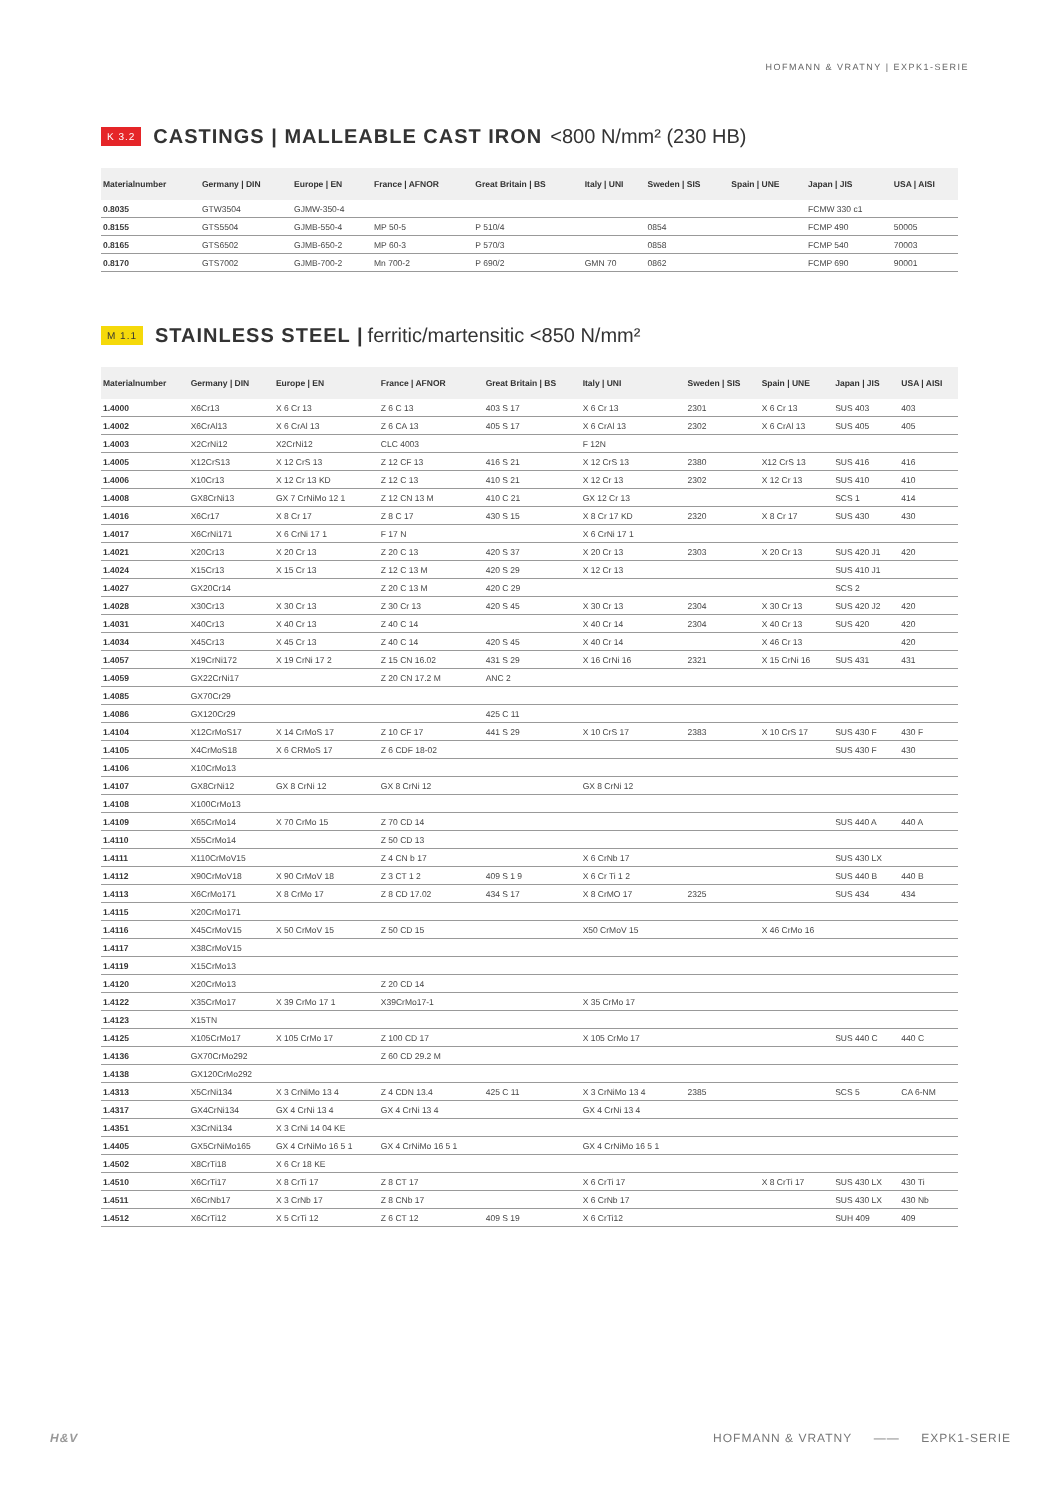HOFMANN & VRATNY | EXPK1-SERIE
K 3.2 CASTINGS | MALLEABLE CAST IRON <800 N/mm² (230 HB)
| Materialnumber | Germany / DIN | Europe / EN | France / AFNOR | Great Britain / BS | Italy / UNI | Sweden / SIS | Spain / UNE | Japan / JIS | USA / AISI |
| --- | --- | --- | --- | --- | --- | --- | --- | --- | --- |
| 0.8035 | GTW3504 | GJMW-350-4 | | | | | | FCMW 330 c1 | |
| 0.8155 | GTS5504 | GJMB-550-4 | MP 50-5 | P 510/4 | | 0854 | | FCMP 490 | 50005 |
| 0.8165 | GTS6502 | GJMB-650-2 | MP 60-3 | P 570/3 | | 0858 | | FCMP 540 | 70003 |
| 0.8170 | GTS7002 | GJMB-700-2 | Mn 700-2 | P 690/2 | GMN 70 | 0862 | | FCMP 690 | 90001 |
M 1.1 STAINLESS STEEL | ferritic/martensitic <850 N/mm²
| Materialnumber | Germany / DIN | Europe / EN | France / AFNOR | Great Britain / BS | Italy / UNI | Sweden / SIS | Spain / UNE | Japan / JIS | USA / AISI |
| --- | --- | --- | --- | --- | --- | --- | --- | --- | --- |
| 1.4000 | X6Cr13 | X 6 Cr 13 | Z 6 C 13 | 403 S 17 | X 6 Cr 13 | 2301 | X 6 Cr 13 | SUS 403 | 403 |
| 1.4002 | X6CrAl13 | X 6 CrAl 13 | Z 6 CA 13 | 405 S 17 | X 6 CrAl 13 | 2302 | X 6 CrAl 13 | SUS 405 | 405 |
| 1.4003 | X2CrNi12 | X2CrNi12 | CLC 4003 | | F 12N | | | | |
| 1.4005 | X12CrS13 | X 12 CrS 13 | Z 12 CF 13 | 416 S 21 | X 12 CrS 13 | 2380 | X12 CrS 13 | SUS 416 | 416 |
| 1.4006 | X10Cr13 | X 12 Cr 13 KD | Z 12 C 13 | 410 S 21 | X 12 Cr 13 | 2302 | X 12 Cr 13 | SUS 410 | 410 |
| 1.4008 | GX8CrNi13 | GX 7 CrNiMo 12 1 | Z 12 CN 13 M | 410 C 21 | GX 12 Cr 13 | | | SCS 1 | 414 |
| 1.4016 | X6Cr17 | X 8 Cr 17 | Z 8 C 17 | 430 S 15 | X 8 Cr 17 KD | 2320 | X 8 Cr 17 | SUS 430 | 430 |
| 1.4017 | X6CrNi171 | X 6 CrNi 17 1 | F 17 N | | X 6 CrNi 17 1 | | | | |
| 1.4021 | X20Cr13 | X 20 Cr 13 | Z 20 C 13 | 420 S 37 | X 20 Cr 13 | 2303 | X 20 Cr 13 | SUS 420 J1 | 420 |
| 1.4024 | X15Cr13 | X 15 Cr 13 | Z 12 C 13 M | 420 S 29 | X 12 Cr 13 | | | SUS 410 J1 | |
| 1.4027 | GX20Cr14 | | Z 20 C 13 M | 420 C 29 | | | | SCS 2 | |
| 1.4028 | X30Cr13 | X 30 Cr 13 | Z 30 Cr 13 | 420 S 45 | X 30 Cr 13 | 2304 | X 30 Cr 13 | SUS 420 J2 | 420 |
| 1.4031 | X40Cr13 | X 40 Cr 13 | Z 40 C 14 | | X 40 Cr 14 | 2304 | X 40 Cr 13 | SUS 420 | 420 |
| 1.4034 | X45Cr13 | X 45 Cr 13 | Z 40 C 14 | 420 S 45 | X 40 Cr 14 | | X 46 Cr 13 | | 420 |
| 1.4057 | X19CrNi172 | X 19 CrNi 17 2 | Z 15 CN 16.02 | 431 S 29 | X 16 CrNi 16 | 2321 | X 15 CrNi 16 | SUS 431 | 431 |
| 1.4059 | GX22CrNi17 | | Z 20 CN 17.2 M | ANC 2 | | | | | |
| 1.4085 | GX70Cr29 | | | | | | | | |
| 1.4086 | GX120Cr29 | | | 425 C 11 | | | | | |
| 1.4104 | X12CrMoS17 | X 14 CrMoS 17 | Z 10 CF 17 | 441 S 29 | X 10 CrS 17 | 2383 | X 10 CrS 17 | SUS 430 F | 430 F |
| 1.4105 | X4CrMoS18 | X 6 CRMoS 17 | Z 6 CDF 18-02 | | | | | SUS 430 F | 430 |
| 1.4106 | X10CrMo13 | | | | | | | | |
| 1.4107 | GX8CrNi12 | GX 8 CrNi 12 | GX 8 CrNi 12 | | GX 8 CrNi 12 | | | | |
| 1.4108 | X100CrMo13 | | | | | | | | |
| 1.4109 | X65CrMo14 | X 70 CrMo 15 | Z 70 CD 14 | | | | | SUS 440 A | 440 A |
| 1.4110 | X55CrMo14 | | Z 50 CD 13 | | | | | | |
| 1.4111 | X110CrMoV15 | | Z 4 CN b 17 | | X 6 CrNb 17 | | | SUS 430 LX | |
| 1.4112 | X90CrMoV18 | X 90 CrMoV 18 | Z 3 CT 1 2 | 409 S 1 9 | X 6 Cr Ti 1 2 | | | SUS 440 B | 440 B |
| 1.4113 | X6CrMo171 | X 8 CrMo 17 | Z 8 CD 17.02 | 434 S 17 | X 8 CrMO 17 | 2325 | | SUS 434 | 434 |
| 1.4115 | X20CrMo171 | | | | | | | | |
| 1.4116 | X45CrMoV15 | X 50 CrMoV 15 | Z 50 CD 15 | | X50 CrMoV 15 | | X 46 CrMo 16 | | |
| 1.4117 | X38CrMoV15 | | | | | | | | |
| 1.4119 | X15CrMo13 | | | | | | | | |
| 1.4120 | X20CrMo13 | | Z 20 CD 14 | | | | | | |
| 1.4122 | X35CrMo17 | X 39 CrMo 17 1 | X39CrMo17-1 | | X 35 CrMo 17 | | | | |
| 1.4123 | X15TN | | | | | | | | |
| 1.4125 | X105CrMo17 | X 105 CrMo 17 | Z 100 CD 17 | | X 105 CrMo 17 | | | SUS 440 C | 440 C |
| 1.4136 | GX70CrMo292 | | Z 60 CD 29.2 M | | | | | | |
| 1.4138 | GX120CrMo292 | | | | | | | | |
| 1.4313 | X5CrNi134 | X 3 CrNiMo 13 4 | Z 4 CDN 13.4 | 425 C 11 | X 3 CrNiMo 13 4 | 2385 | | SCS 5 | CA 6-NM |
| 1.4317 | GX4CrNi134 | GX 4 CrNi 13 4 | GX 4 CrNi 13 4 | | GX 4 CrNi 13 4 | | | | |
| 1.4351 | X3CrNi134 | X 3 CrNi 14 04 KE | | | | | | | |
| 1.4405 | GX5CrNiMo165 | GX 4 CrNiMo 16 5 1 | GX 4 CrNiMo 16 5 1 | | GX 4 CrNiMo 16 5 1 | | | | |
| 1.4502 | X8CrTi18 | X 6 Cr 18 KE | | | | | | | |
| 1.4510 | X6CrTi17 | X 8 CrTi 17 | Z 8 CT 17 | | X 6 CrTi 17 | | X 8 CrTi 17 | SUS 430 LX | 430 Ti |
| 1.4511 | X6CrNb17 | X 3 CrNb 17 | Z 8 CNb 17 | | X 6 CrNb 17 | | | SUS 430 LX | 430 Nb |
| 1.4512 | X6CrTi12 | X 5 CrTi 12 | Z 6 CT 12 | 409 S 19 | X 6 CrTi12 | | | SUH 409 | 409 |
H&V HOFMANN & VRATNY —— EXPK1-SERIE